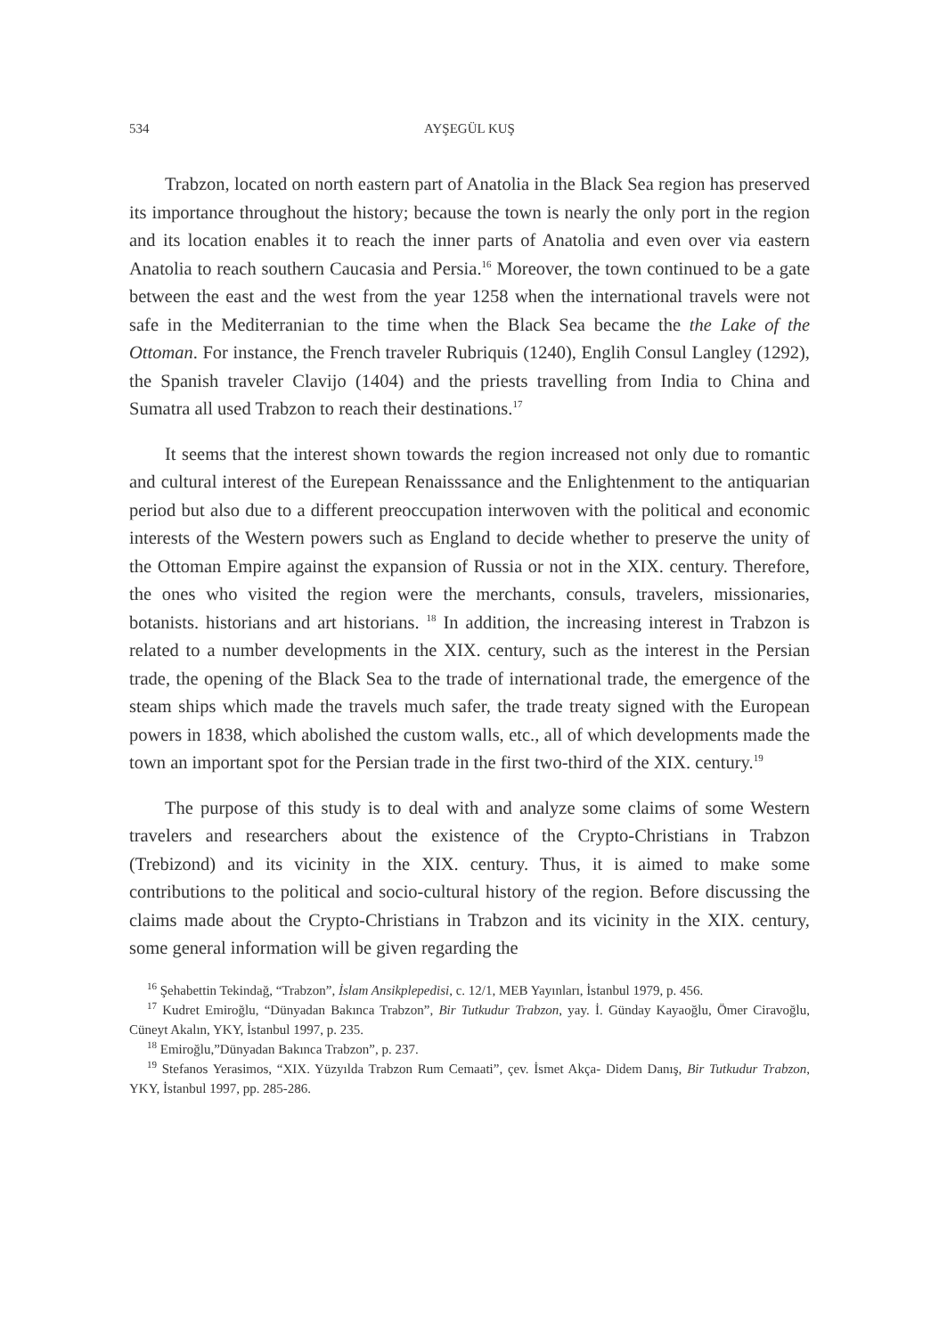534 AYŞEGÜL KUŞ
Trabzon, located on north eastern part of Anatolia in the Black Sea region has preserved its importance throughout the history; because the town is nearly the only port in the region and its location enables it to reach the inner parts of Anatolia and even over via eastern Anatolia to reach southern Caucasia and Persia.<sup>16</sup> Moreover, the town continued to be a gate between the east and the west from the year 1258 when the international travels were not safe in the Mediterranian to the time when the Black Sea became the the Lake of the Ottoman. For instance, the French traveler Rubriquis (1240), Englih Consul Langley (1292), the Spanish traveler Clavijo (1404) and the priests travelling from India to China and Sumatra all used Trabzon to reach their destinations.<sup>17</sup>
It seems that the interest shown towards the region increased not only due to romantic and cultural interest of the Eurepean Renaisssance and the Enlightenment to the antiquarian period but also due to a different preoccupation interwoven with the political and economic interests of the Western powers such as England to decide whether to preserve the unity of the Ottoman Empire against the expansion of Russia or not in the XIX. century. Therefore, the ones who visited the region were the merchants, consuls, travelers, missionaries, botanists. historians and art historians. <sup>18</sup> In addition, the increasing interest in Trabzon is related to a number developments in the XIX. century, such as the interest in the Persian trade, the opening of the Black Sea to the trade of international trade, the emergence of the steam ships which made the travels much safer, the trade treaty signed with the European powers in 1838, which abolished the custom walls, etc., all of which developments made the town an important spot for the Persian trade in the first two-third of the XIX. century.<sup>19</sup>
The purpose of this study is to deal with and analyze some claims of some Western travelers and researchers about the existence of the Crypto-Christians in Trabzon (Trebizond) and its vicinity in the XIX. century. Thus, it is aimed to make some contributions to the political and socio-cultural history of the region. Before discussing the claims made about the Crypto-Christians in Trabzon and its vicinity in the XIX. century, some general information will be given regarding the
<sup>16</sup> Şehabettin Tekindağ, “Trabzon”, İslam Ansikplepedisi, c. 12/1, MEB Yayınları, İstanbul 1979, p. 456.
<sup>17</sup> Kudret Emiroğlu, “Dünyadan Bakınca Trabzon”, Bir Tutkudur Trabzon, yay. İ. Günday Kayaoğlu, Ömer Ciravoğlu, Cüneyt Akalın, YKY, İstanbul 1997, p. 235.
<sup>18</sup> Emiroğlu,”Dünyadan Bakınca Trabzon”, p. 237.
<sup>19</sup> Stefanos Yerasimos, “XIX. Yüzyılda Trabzon Rum Cemaati”, çev. İsmet Akça- Didem Danış, Bir Tutkudur Trabzon, YKY, İstanbul 1997, pp. 285-286.